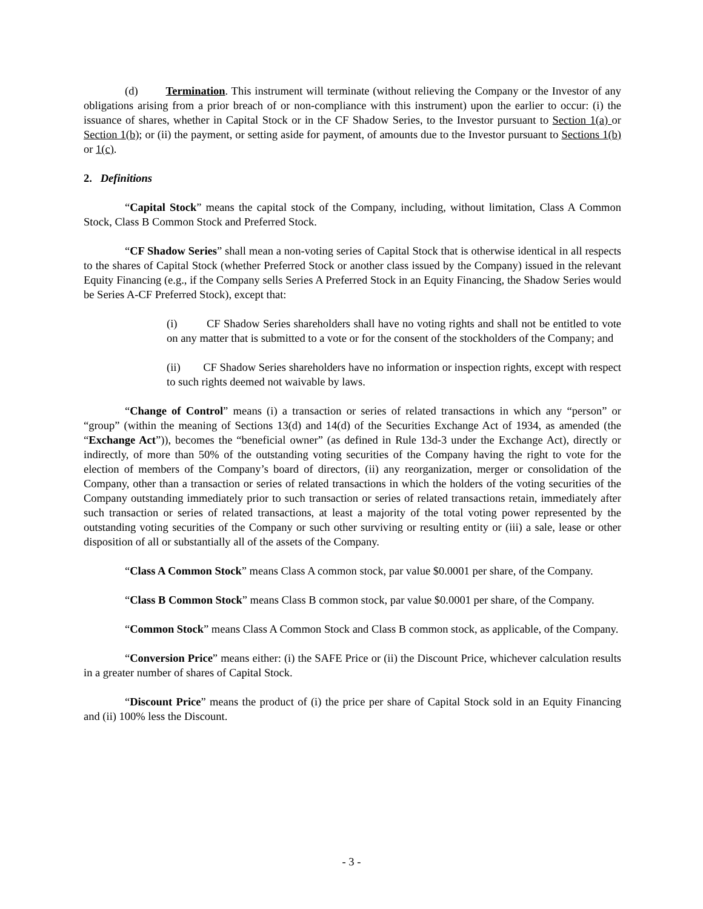(d) Termination. This instrument will terminate (without relieving the Company or the Investor of any obligations arising from a prior breach of or non-compliance with this instrument) upon the earlier to occur: (i) the issuance of shares, whether in Capital Stock or in the CF Shadow Series, to the Investor pursuant to Section 1(a) or Section 1(b); or (ii) the payment, or setting aside for payment, of amounts due to the Investor pursuant to Sections 1(b) or 1(c).
2. Definitions
“Capital Stock” means the capital stock of the Company, including, without limitation, Class A Common Stock, Class B Common Stock and Preferred Stock.
“CF Shadow Series” shall mean a non-voting series of Capital Stock that is otherwise identical in all respects to the shares of Capital Stock (whether Preferred Stock or another class issued by the Company) issued in the relevant Equity Financing (e.g., if the Company sells Series A Preferred Stock in an Equity Financing, the Shadow Series would be Series A-CF Preferred Stock), except that:
(i) CF Shadow Series shareholders shall have no voting rights and shall not be entitled to vote on any matter that is submitted to a vote or for the consent of the stockholders of the Company; and
(ii) CF Shadow Series shareholders have no information or inspection rights, except with respect to such rights deemed not waivable by laws.
“Change of Control” means (i) a transaction or series of related transactions in which any “person” or “group” (within the meaning of Sections 13(d) and 14(d) of the Securities Exchange Act of 1934, as amended (the “Exchange Act”)), becomes the “beneficial owner” (as defined in Rule 13d-3 under the Exchange Act), directly or indirectly, of more than 50% of the outstanding voting securities of the Company having the right to vote for the election of members of the Company’s board of directors, (ii) any reorganization, merger or consolidation of the Company, other than a transaction or series of related transactions in which the holders of the voting securities of the Company outstanding immediately prior to such transaction or series of related transactions retain, immediately after such transaction or series of related transactions, at least a majority of the total voting power represented by the outstanding voting securities of the Company or such other surviving or resulting entity or (iii) a sale, lease or other disposition of all or substantially all of the assets of the Company.
“Class A Common Stock” means Class A common stock, par value $0.0001 per share, of the Company.
“Class B Common Stock” means Class B common stock, par value $0.0001 per share, of the Company.
“Common Stock” means Class A Common Stock and Class B common stock, as applicable, of the Company.
“Conversion Price” means either: (i) the SAFE Price or (ii) the Discount Price, whichever calculation results in a greater number of shares of Capital Stock.
“Discount Price” means the product of (i) the price per share of Capital Stock sold in an Equity Financing and (ii) 100% less the Discount.
- 3 -